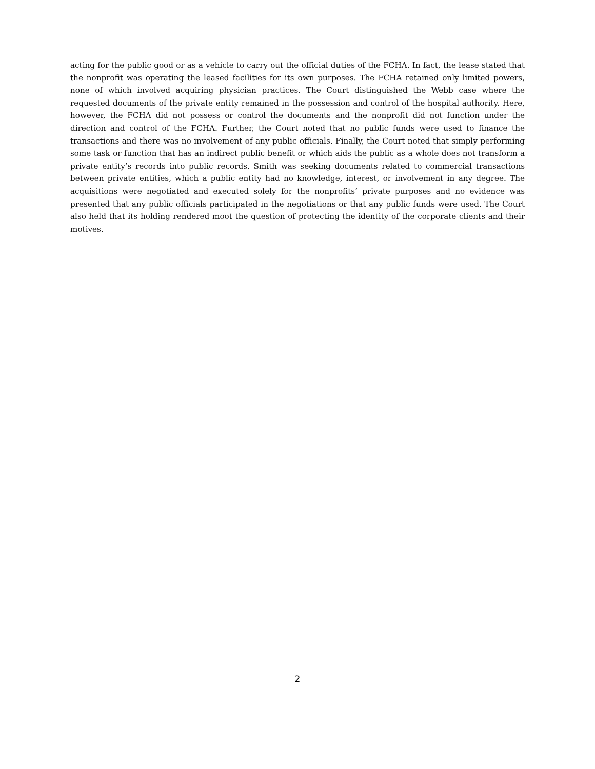acting for the public good or as a vehicle to carry out the official duties of the FCHA. In fact, the lease stated that the nonprofit was operating the leased facilities for its own purposes. The FCHA retained only limited powers, none of which involved acquiring physician practices. The Court distinguished the Webb case where the requested documents of the private entity remained in the possession and control of the hospital authority. Here, however, the FCHA did not possess or control the documents and the nonprofit did not function under the direction and control of the FCHA. Further, the Court noted that no public funds were used to finance the transactions and there was no involvement of any public officials. Finally, the Court noted that simply performing some task or function that has an indirect public benefit or which aids the public as a whole does not transform a private entity’s records into public records. Smith was seeking documents related to commercial transactions between private entities, which a public entity had no knowledge, interest, or involvement in any degree. The acquisitions were negotiated and executed solely for the nonprofits’ private purposes and no evidence was presented that any public officials participated in the negotiations or that any public funds were used. The Court also held that its holding rendered moot the question of protecting the identity of the corporate clients and their motives.
2